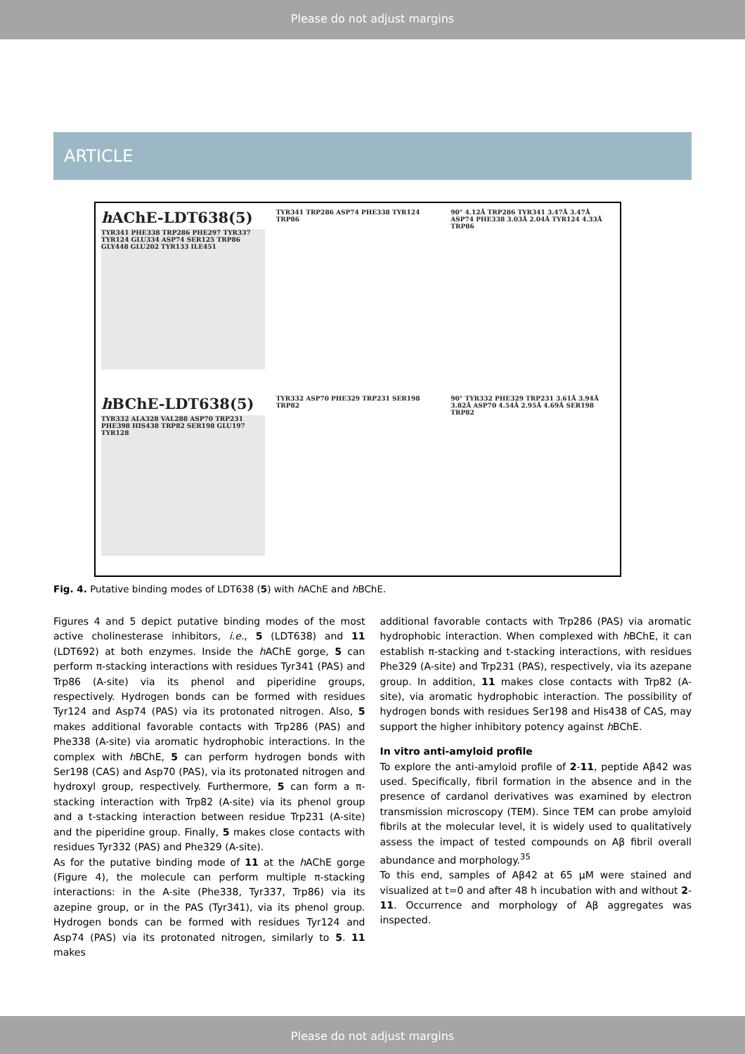Please do not adjust margins
ARTICLE
h AChE-LDT638(5)
TYR341 PHE338 TRP286 PHE297 TYR337 TYR124 GLU334 ASP74 SER125 TRP86 GLY448 GLU202 TYR133 ILE451
TYR341 TRP286 ASP74 PHE338 TYR124 TRP86
90° 4.12Å TRP286 TYR341 3.47Å 3.47Å ASP74 PHE338 3.03Å 2.04Å TYR124 4.33Å TRP86
h BChE-LDT638(5)
TYR332 ALA328 VAL288 ASP70 TRP231 PHE398 HIS438 TRP82 SER198 GLU197 TYR128
TYR332 ASP70 PHE329 TRP231 SER198 TRP82
90° TYR332 PHE329 TRP231 3.61Å 3.94Å 3.82Å ASP70 4.54Å 2.95Å 4.69Å SER198 TRP82
Fig. 4. Putative binding modes of LDT638 (5) with h AChE and h BChE.
Figures 4 and 5 depict putative binding modes of the most active cholinesterase inhibitors, i.e., 5 (LDT638) and 11 (LDT692) at both enzymes. Inside the h AChE gorge, 5 can perform π-stacking interactions with residues Tyr341 (PAS) and Trp86 (A-site) via its phenol and piperidine groups, respectively. Hydrogen bonds can be formed with residues Tyr124 and Asp74 (PAS) via its protonated nitrogen. Also, 5 makes additional favorable contacts with Trp286 (PAS) and Phe338 (A-site) via aromatic hydrophobic interactions. In the complex with h BChE, 5 can perform hydrogen bonds with Ser198 (CAS) and Asp70 (PAS), via its protonated nitrogen and hydroxyl group, respectively. Furthermore, 5 can form a π-stacking interaction with Trp82 (A-site) via its phenol group and a t-stacking interaction between residue Trp231 (A-site) and the piperidine group. Finally, 5 makes close contacts with residues Tyr332 (PAS) and Phe329 (A-site).
As for the putative binding mode of 11 at the h AChE gorge (Figure 4), the molecule can perform multiple π-stacking interactions: in the A-site (Phe338, Tyr337, Trp86) via its azepine group, or in the PAS (Tyr341), via its phenol group. Hydrogen bonds can be formed with residues Tyr124 and Asp74 (PAS) via its protonated nitrogen, similarly to 5. 11 makes
additional favorable contacts with Trp286 (PAS) via aromatic hydrophobic interaction. When complexed with h BChE, it can establish π-stacking and t-stacking interactions, with residues Phe329 (A-site) and Trp231 (PAS), respectively, via its azepane group. In addition, 11 makes close contacts with Trp82 (A-site), via aromatic hydrophobic interaction. The possibility of hydrogen bonds with residues Ser198 and His438 of CAS, may support the higher inhibitory potency against h BChE.
In vitro anti-amyloid profile
To explore the anti-amyloid profile of 2-11, peptide Aβ42 was used. Specifically, fibril formation in the absence and in the presence of cardanol derivatives was examined by electron transmission microscopy (TEM). Since TEM can probe amyloid fibrils at the molecular level, it is widely used to qualitatively assess the impact of tested compounds on Aβ fibril overall abundance and morphology.<sup>35</sup>
To this end, samples of Aβ42 at 65 μM were stained and visualized at t=0 and after 48 h incubation with and without 2-11. Occurrence and morphology of Aβ aggregates was inspected.
Please do not adjust margins